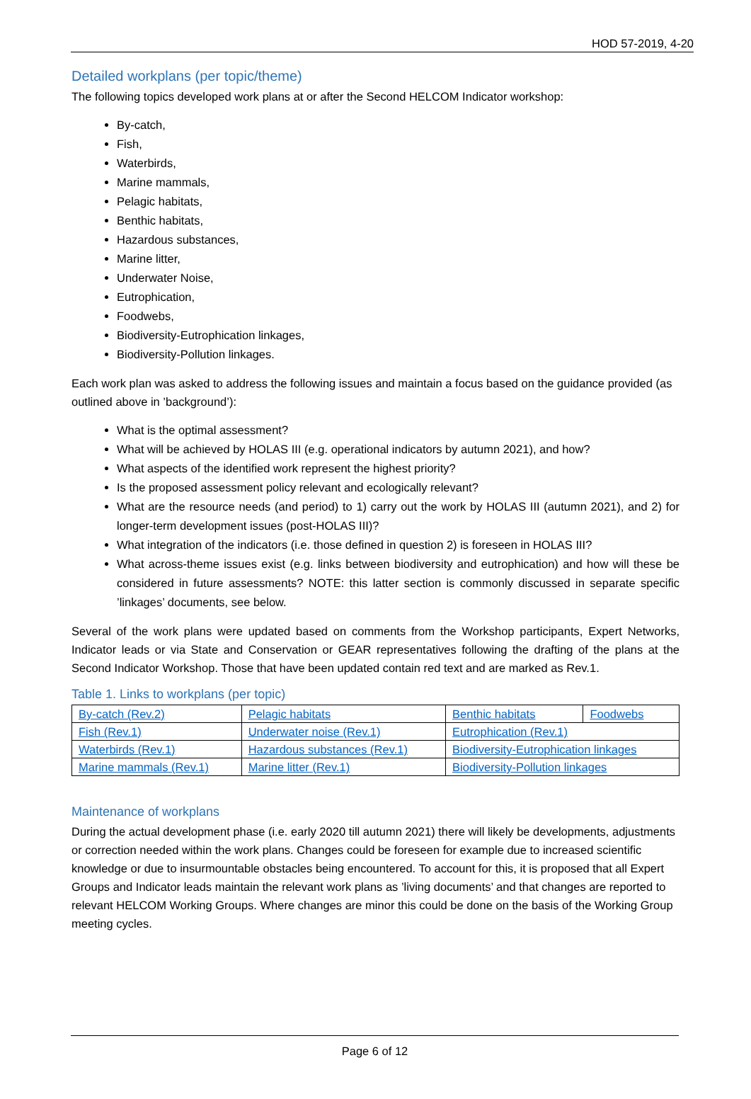HOD 57-2019, 4-20
Detailed workplans (per topic/theme)
The following topics developed work plans at or after the Second HELCOM Indicator workshop:
By-catch,
Fish,
Waterbirds,
Marine mammals,
Pelagic habitats,
Benthic habitats,
Hazardous substances,
Marine litter,
Underwater Noise,
Eutrophication,
Foodwebs,
Biodiversity-Eutrophication linkages,
Biodiversity-Pollution linkages.
Each work plan was asked to address the following issues and maintain a focus based on the guidance provided (as outlined above in ’background’):
What is the optimal assessment?
What will be achieved by HOLAS III (e.g. operational indicators by autumn 2021), and how?
What aspects of the identified work represent the highest priority?
Is the proposed assessment policy relevant and ecologically relevant?
What are the resource needs (and period) to 1) carry out the work by HOLAS III (autumn 2021), and 2) for longer-term development issues (post-HOLAS III)?
What integration of the indicators (i.e. those defined in question 2) is foreseen in HOLAS III?
What across-theme issues exist (e.g. links between biodiversity and eutrophication) and how will these be considered in future assessments? NOTE: this latter section is commonly discussed in separate specific ’linkages’ documents, see below.
Several of the work plans were updated based on comments from the Workshop participants, Expert Networks, Indicator leads or via State and Conservation or GEAR representatives following the drafting of the plans at the Second Indicator Workshop. Those that have been updated contain red text and are marked as Rev.1.
Table 1. Links to workplans (per topic)
| By-catch (Rev.2) | Pelagic habitats | Benthic habitats | Foodwebs |
| Fish (Rev.1) | Underwater noise (Rev.1) | Eutrophication (Rev.1) | |
| Waterbirds (Rev.1) | Hazardous substances (Rev.1) | Biodiversity-Eutrophication linkages | |
| Marine mammals (Rev.1) | Marine litter (Rev.1) | Biodiversity-Pollution linkages | |
Maintenance of workplans
During the actual development phase (i.e. early 2020 till autumn 2021) there will likely be developments, adjustments or correction needed within the work plans. Changes could be foreseen for example due to increased scientific knowledge or due to insurmountable obstacles being encountered. To account for this, it is proposed that all Expert Groups and Indicator leads maintain the relevant work plans as ’living documents’ and that changes are reported to relevant HELCOM Working Groups. Where changes are minor this could be done on the basis of the Working Group meeting cycles.
Page 6 of 12